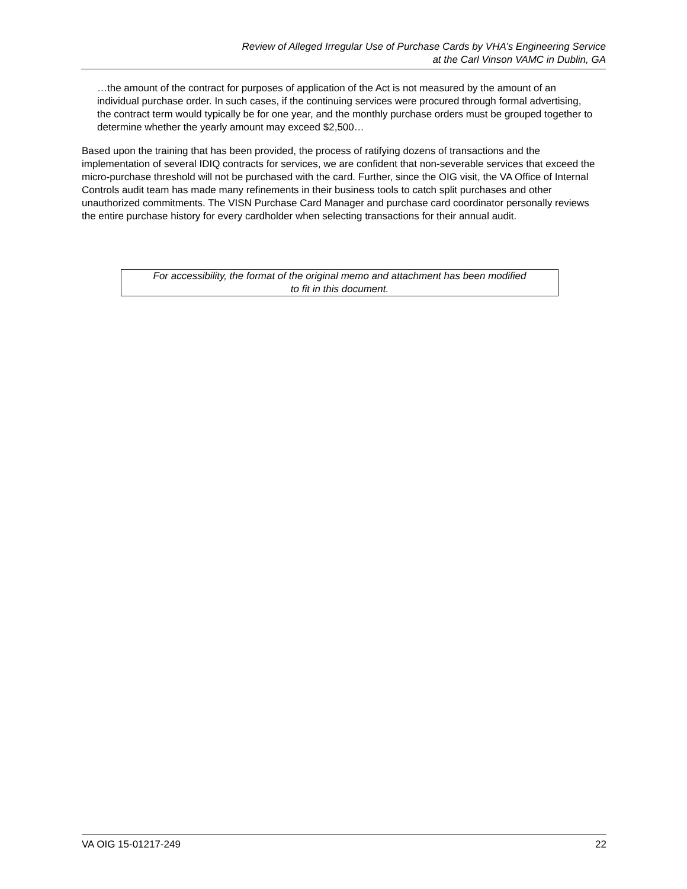Review of Alleged Irregular Use of Purchase Cards by VHA’s Engineering Service
at the Carl Vinson VAMC in Dublin, GA
…the amount of the contract for purposes of application of the Act is not measured by the amount of an individual purchase order. In such cases, if the continuing services were procured through formal advertising, the contract term would typically be for one year, and the monthly purchase orders must be grouped together to determine whether the yearly amount may exceed $2,500…
Based upon the training that has been provided, the process of ratifying dozens of transactions and the implementation of several IDIQ contracts for services, we are confident that non-severable services that exceed the micro-purchase threshold will not be purchased with the card. Further, since the OIG visit, the VA Office of Internal Controls audit team has made many refinements in their business tools to catch split purchases and other unauthorized commitments. The VISN Purchase Card Manager and purchase card coordinator personally reviews the entire purchase history for every cardholder when selecting transactions for their annual audit.
For accessibility, the format of the original memo and attachment has been modified
to fit in this document.
VA OIG 15-01217-249 22